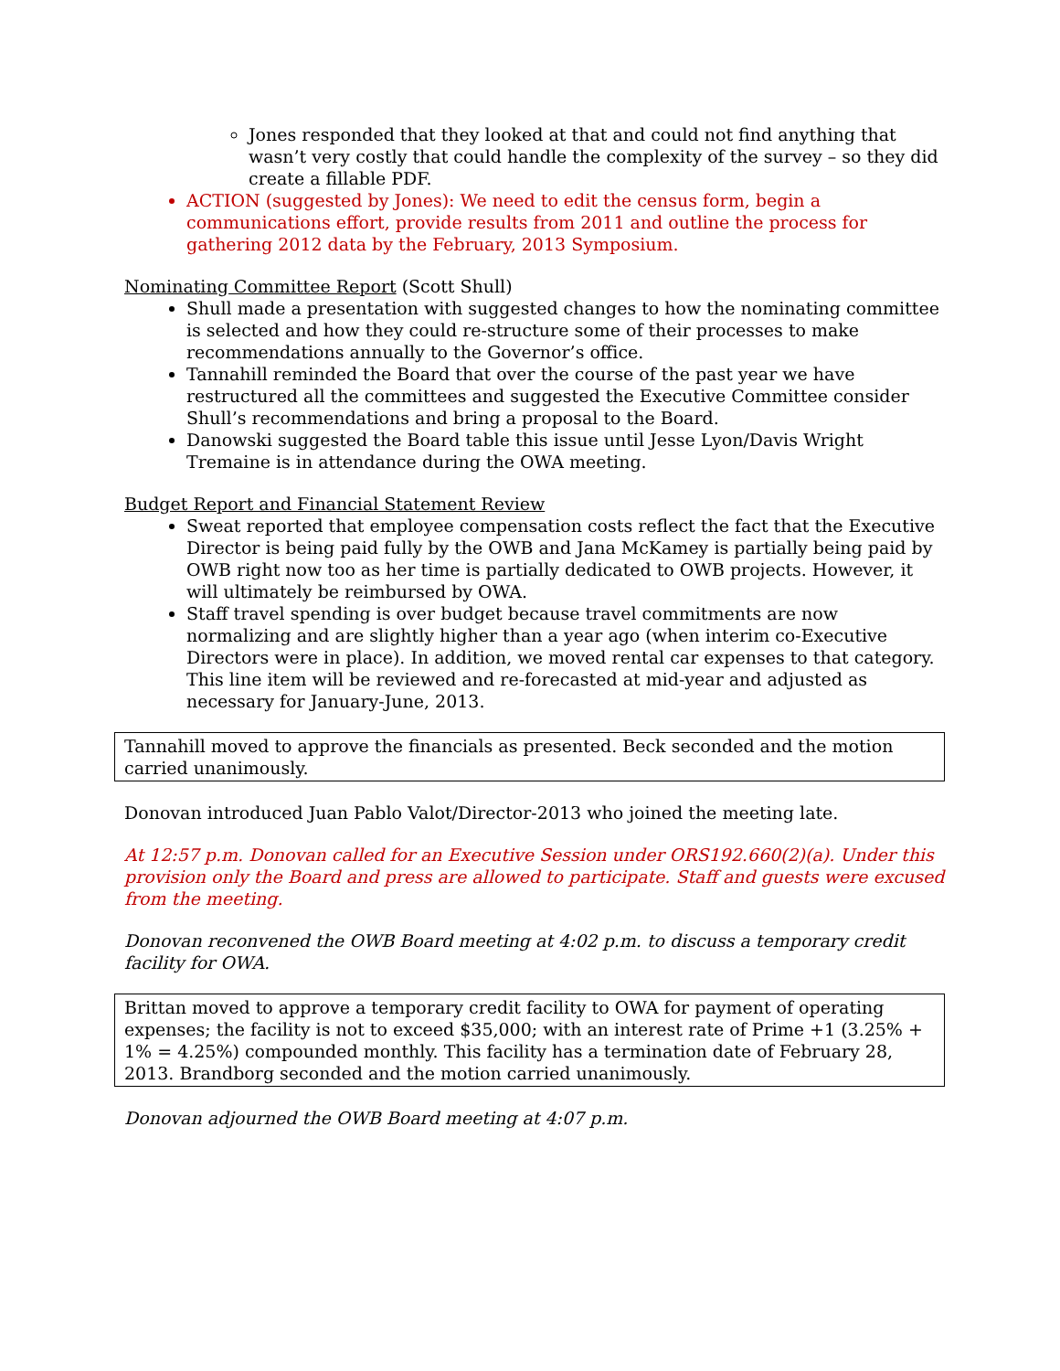Jones responded that they looked at that and could not find anything that wasn’t very costly that could handle the complexity of the survey – so they did create a fillable PDF.
ACTION (suggested by Jones): We need to edit the census form, begin a communications effort, provide results from 2011 and outline the process for gathering 2012 data by the February, 2013 Symposium.
Nominating Committee Report (Scott Shull)
Shull made a presentation with suggested changes to how the nominating committee is selected and how they could re-structure some of their processes to make recommendations annually to the Governor’s office.
Tannahill reminded the Board that over the course of the past year we have restructured all the committees and suggested the Executive Committee consider Shull’s recommendations and bring a proposal to the Board.
Danowski suggested the Board table this issue until Jesse Lyon/Davis Wright Tremaine is in attendance during the OWA meeting.
Budget Report and Financial Statement Review
Sweat reported that employee compensation costs reflect the fact that the Executive Director is being paid fully by the OWB and Jana McKamey is partially being paid by OWB right now too as her time is partially dedicated to OWB projects. However, it will ultimately be reimbursed by OWA.
Staff travel spending is over budget because travel commitments are now normalizing and are slightly higher than a year ago (when interim co-Executive Directors were in place). In addition, we moved rental car expenses to that category. This line item will be reviewed and re-forecasted at mid-year and adjusted as necessary for January-June, 2013.
Tannahill moved to approve the financials as presented. Beck seconded and the motion carried unanimously.
Donovan introduced Juan Pablo Valot/Director-2013 who joined the meeting late.
At 12:57 p.m. Donovan called for an Executive Session under ORS192.660(2)(a). Under this provision only the Board and press are allowed to participate. Staff and guests were excused from the meeting.
Donovan reconvened the OWB Board meeting at 4:02 p.m. to discuss a temporary credit facility for OWA.
Brittan moved to approve a temporary credit facility to OWA for payment of operating expenses; the facility is not to exceed $35,000; with an interest rate of Prime +1 (3.25% + 1% = 4.25%) compounded monthly. This facility has a termination date of February 28, 2013. Brandborg seconded and the motion carried unanimously.
Donovan adjourned the OWB Board meeting at 4:07 p.m.